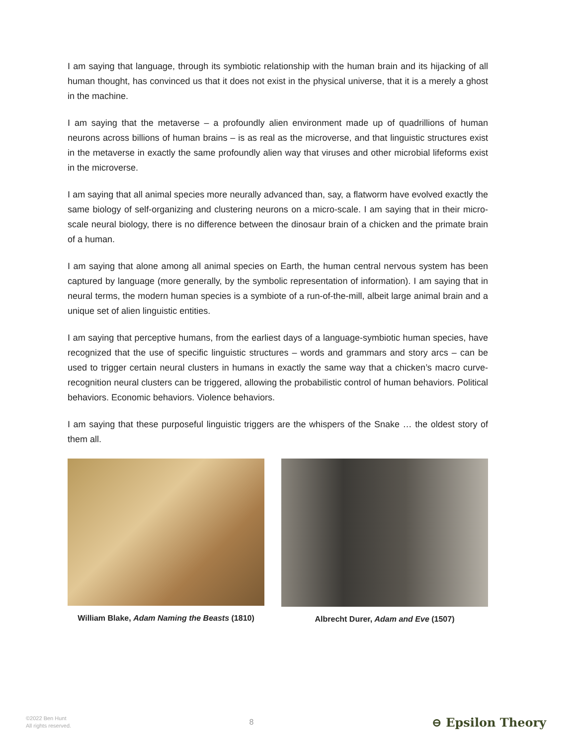I am saying that language, through its symbiotic relationship with the human brain and its hijacking of all human thought, has convinced us that it does not exist in the physical universe, that it is a merely a ghost in the machine.
I am saying that the metaverse – a profoundly alien environment made up of quadrillions of human neurons across billions of human brains – is as real as the microverse, and that linguistic structures exist in the metaverse in exactly the same profoundly alien way that viruses and other microbial lifeforms exist in the microverse.
I am saying that all animal species more neurally advanced than, say, a flatworm have evolved exactly the same biology of self-organizing and clustering neurons on a micro-scale. I am saying that in their micro-scale neural biology, there is no difference between the dinosaur brain of a chicken and the primate brain of a human.
I am saying that alone among all animal species on Earth, the human central nervous system has been captured by language (more generally, by the symbolic representation of information). I am saying that in neural terms, the modern human species is a symbiote of a run-of-the-mill, albeit large animal brain and a unique set of alien linguistic entities.
I am saying that perceptive humans, from the earliest days of a language-symbiotic human species, have recognized that the use of specific linguistic structures – words and grammars and story arcs – can be used to trigger certain neural clusters in humans in exactly the same way that a chicken’s macro curve-recognition neural clusters can be triggered, allowing the probabilistic control of human behaviors. Political behaviors. Economic behaviors. Violence behaviors.
I am saying that these purposeful linguistic triggers are the whispers of the Snake … the oldest story of them all.
William Blake, Adam Naming the Beasts (1810)
Albrecht Durer, Adam and Eve (1507)
©2022 Ben Hunt
All rights reserved.
8
⊖ Epsilon Theory